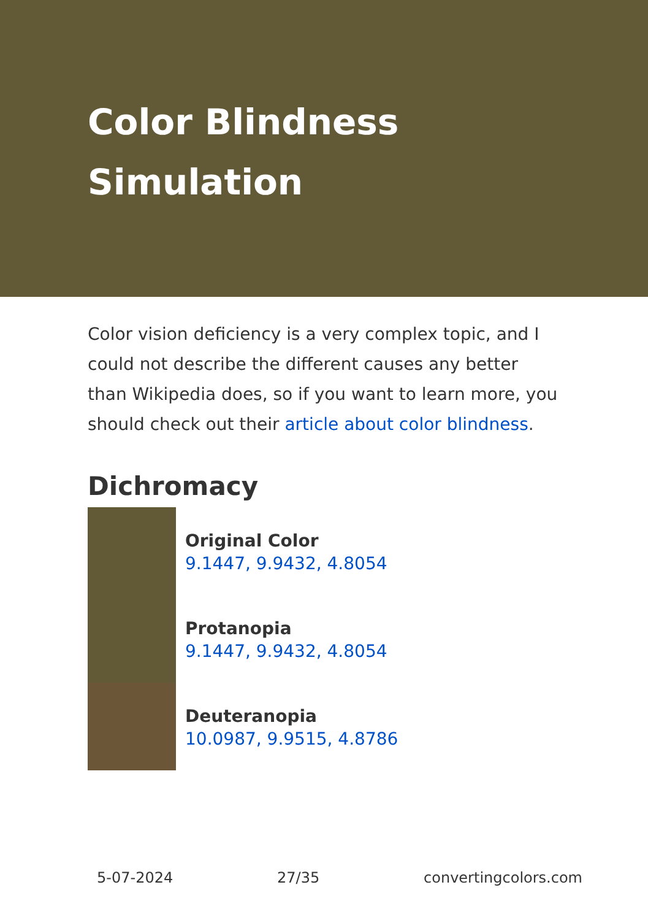Color Blindness Simulation
Color vision deficiency is a very complex topic, and I could not describe the different causes any better than Wikipedia does, so if you want to learn more, you should check out their article about color blindness.
Dichromacy
Original Color
9.1447, 9.9432, 4.8054
Protanopia
9.1447, 9.9432, 4.8054
Deuteranopia
10.0987, 9.9515, 4.8786
5-07-2024 27/35 convertingcolors.com